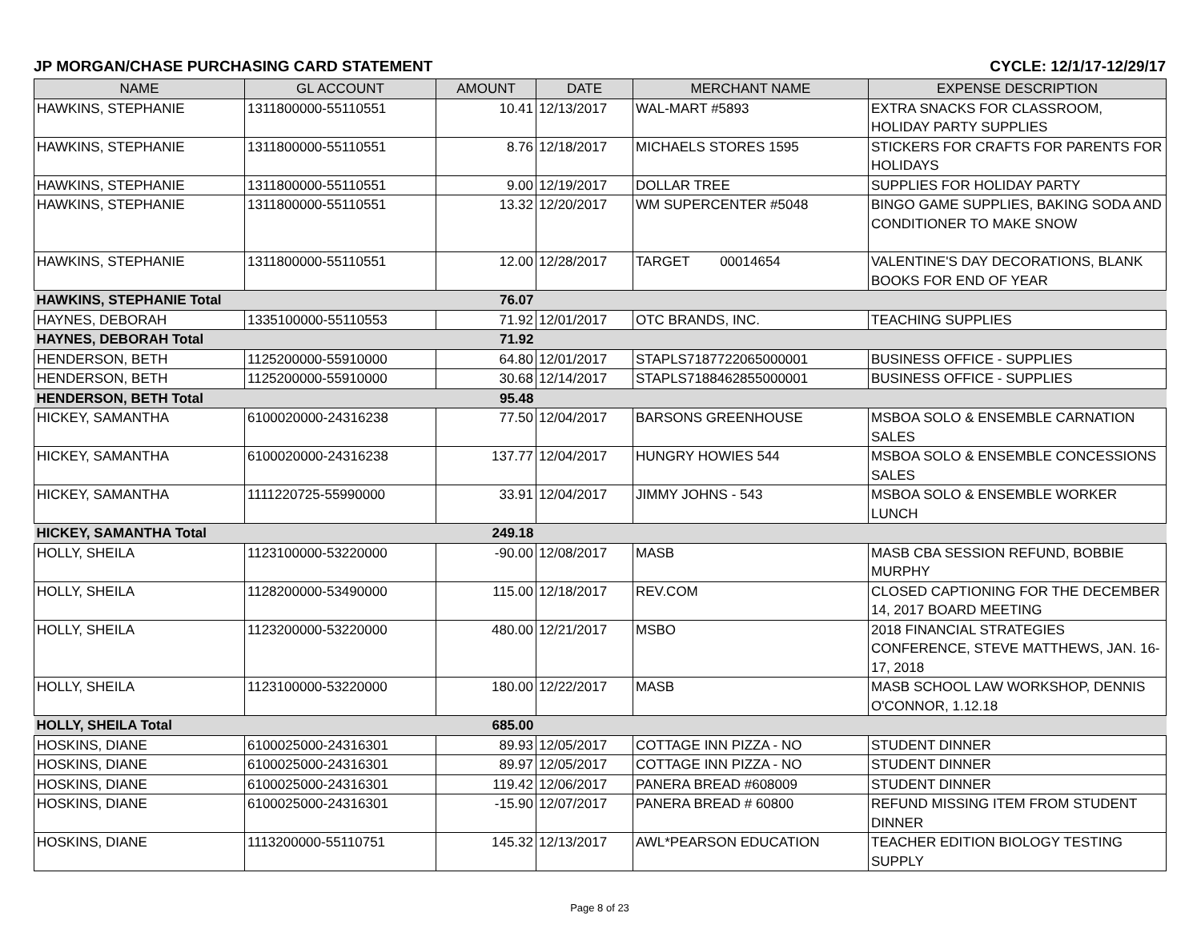JP MORGAN/CHASE PURCHASING CARD STATEMENT CYCLE: 12/1/17-12/29/17
| NAME | GL ACCOUNT | AMOUNT | DATE | MERCHANT NAME | EXPENSE DESCRIPTION |
| --- | --- | --- | --- | --- | --- |
| HAWKINS, STEPHANIE | 1311800000-55110551 | 10.41 | 12/13/2017 | WAL-MART #5893 | EXTRA SNACKS FOR CLASSROOM, HOLIDAY PARTY SUPPLIES |
| HAWKINS, STEPHANIE | 1311800000-55110551 | 8.76 | 12/18/2017 | MICHAELS STORES 1595 | STICKERS FOR CRAFTS FOR PARENTS FOR HOLIDAYS |
| HAWKINS, STEPHANIE | 1311800000-55110551 | 9.00 | 12/19/2017 | DOLLAR TREE | SUPPLIES FOR HOLIDAY PARTY |
| HAWKINS, STEPHANIE | 1311800000-55110551 | 13.32 | 12/20/2017 | WM SUPERCENTER #5048 | BINGO GAME SUPPLIES, BAKING SODA AND CONDITIONER TO MAKE SNOW |
| HAWKINS, STEPHANIE | 1311800000-55110551 | 12.00 | 12/28/2017 | TARGET 00014654 | VALENTINE'S DAY DECORATIONS, BLANK BOOKS FOR END OF YEAR |
| HAWKINS, STEPHANIE Total | | 76.07 | | | |
| HAYNES, DEBORAH | 1335100000-55110553 | 71.92 | 12/01/2017 | OTC BRANDS, INC. | TEACHING SUPPLIES |
| HAYNES, DEBORAH Total | | 71.92 | | | |
| HENDERSON, BETH | 1125200000-55910000 | 64.80 | 12/01/2017 | STAPLS7187722065000001 | BUSINESS OFFICE - SUPPLIES |
| HENDERSON, BETH | 1125200000-55910000 | 30.68 | 12/14/2017 | STAPLS7188462855000001 | BUSINESS OFFICE - SUPPLIES |
| HENDERSON, BETH Total | | 95.48 | | | |
| HICKEY, SAMANTHA | 6100020000-24316238 | 77.50 | 12/04/2017 | BARSONS GREENHOUSE | MSBOA SOLO & ENSEMBLE CARNATION SALES |
| HICKEY, SAMANTHA | 6100020000-24316238 | 137.77 | 12/04/2017 | HUNGRY HOWIES 544 | MSBOA SOLO & ENSEMBLE CONCESSIONS SALES |
| HICKEY, SAMANTHA | 1111220725-55990000 | 33.91 | 12/04/2017 | JIMMY JOHNS - 543 | MSBOA SOLO & ENSEMBLE WORKER LUNCH |
| HICKEY, SAMANTHA Total | | 249.18 | | | |
| HOLLY, SHEILA | 1123100000-53220000 | -90.00 | 12/08/2017 | MASB | MASB CBA SESSION REFUND, BOBBIE MURPHY |
| HOLLY, SHEILA | 1128200000-53490000 | 115.00 | 12/18/2017 | REV.COM | CLOSED CAPTIONING FOR THE DECEMBER 14, 2017 BOARD MEETING |
| HOLLY, SHEILA | 1123200000-53220000 | 480.00 | 12/21/2017 | MSBO | 2018 FINANCIAL STRATEGIES CONFERENCE, STEVE MATTHEWS, JAN. 16-17, 2018 |
| HOLLY, SHEILA | 1123100000-53220000 | 180.00 | 12/22/2017 | MASB | MASB SCHOOL LAW WORKSHOP, DENNIS O'CONNOR, 1.12.18 |
| HOLLY, SHEILA Total | | 685.00 | | | |
| HOSKINS, DIANE | 6100025000-24316301 | 89.93 | 12/05/2017 | COTTAGE INN PIZZA - NO | STUDENT DINNER |
| HOSKINS, DIANE | 6100025000-24316301 | 89.97 | 12/05/2017 | COTTAGE INN PIZZA - NO | STUDENT DINNER |
| HOSKINS, DIANE | 6100025000-24316301 | 119.42 | 12/06/2017 | PANERA BREAD #608009 | STUDENT DINNER |
| HOSKINS, DIANE | 6100025000-24316301 | -15.90 | 12/07/2017 | PANERA BREAD # 60800 | REFUND MISSING ITEM FROM STUDENT DINNER |
| HOSKINS, DIANE | 1113200000-55110751 | 145.32 | 12/13/2017 | AWL*PEARSON EDUCATION | TEACHER EDITION BIOLOGY TESTING SUPPLY |
Page 8 of 23